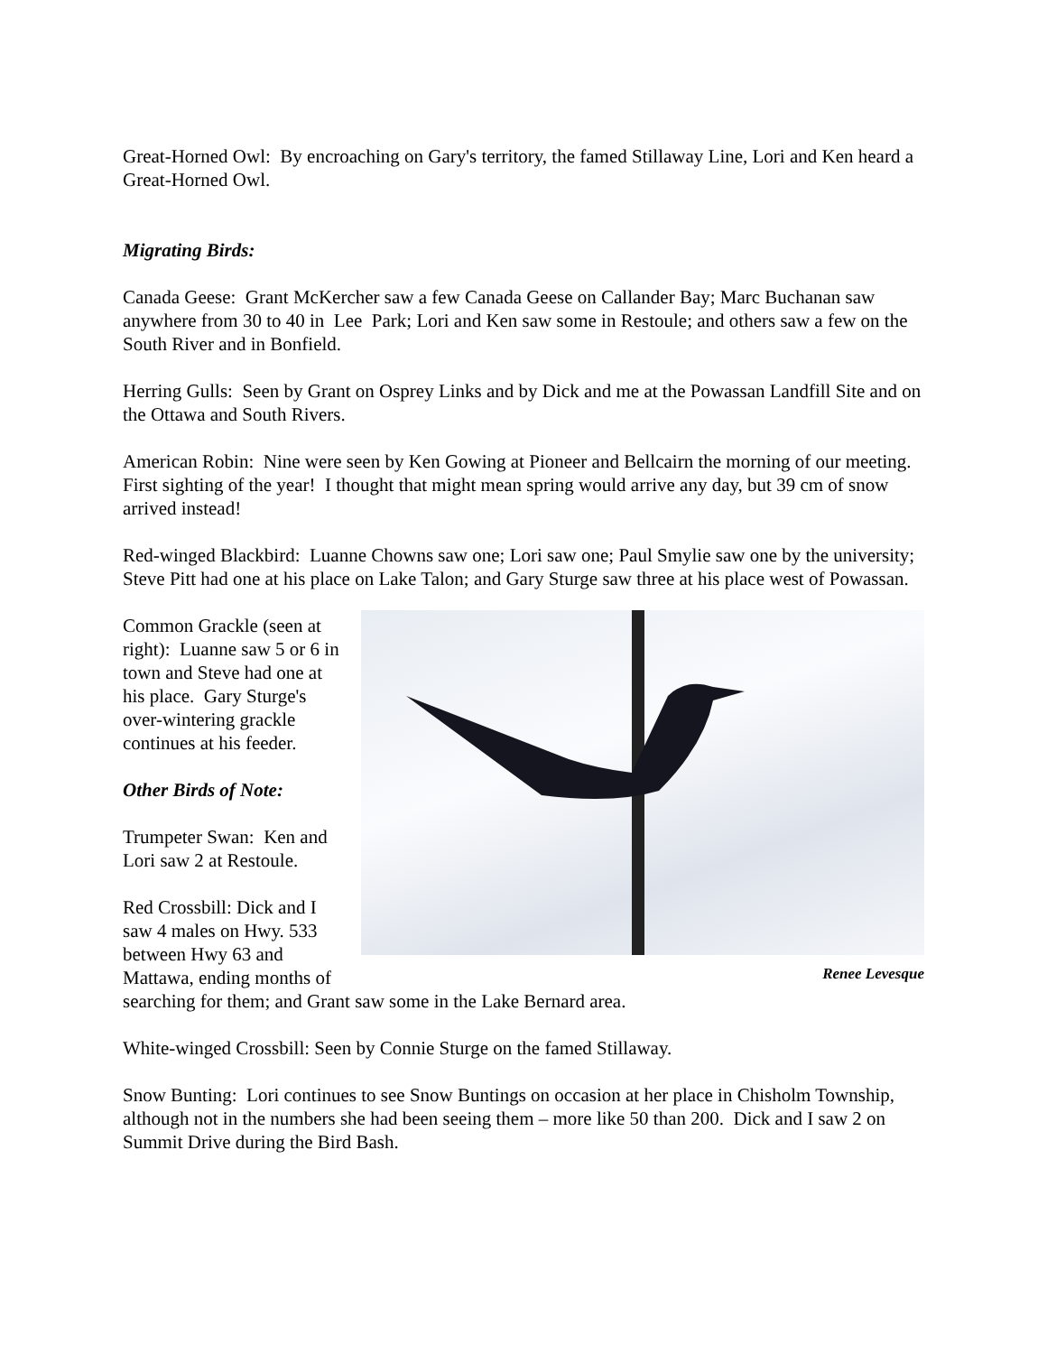Great-Horned Owl: By encroaching on Gary's territory, the famed Stillaway Line, Lori and Ken heard a Great-Horned Owl.
Migrating Birds:
Canada Geese: Grant McKercher saw a few Canada Geese on Callander Bay; Marc Buchanan saw anywhere from 30 to 40 in Lee Park; Lori and Ken saw some in Restoule; and others saw a few on the South River and in Bonfield.
Herring Gulls: Seen by Grant on Osprey Links and by Dick and me at the Powassan Landfill Site and on the Ottawa and South Rivers.
American Robin: Nine were seen by Ken Gowing at Pioneer and Bellcairn the morning of our meeting. First sighting of the year! I thought that might mean spring would arrive any day, but 39 cm of snow arrived instead!
Red-winged Blackbird: Luanne Chowns saw one; Lori saw one; Paul Smylie saw one by the university; Steve Pitt had one at his place on Lake Talon; and Gary Sturge saw three at his place west of Powassan.
Common Grackle (seen at right): Luanne saw 5 or 6 in town and Steve had one at his place. Gary Sturge's over-wintering grackle continues at his feeder.
Other Birds of Note:
Trumpeter Swan: Ken and Lori saw 2 at Restoule.
Red Crossbill: Dick and I saw 4 males on Hwy. 533 between Hwy 63 and Mattawa, ending months of
Renee Levesque
searching for them; and Grant saw some in the Lake Bernard area.
White-winged Crossbill: Seen by Connie Sturge on the famed Stillaway.
Snow Bunting: Lori continues to see Snow Buntings on occasion at her place in Chisholm Township, although not in the numbers she had been seeing them – more like 50 than 200. Dick and I saw 2 on Summit Drive during the Bird Bash.